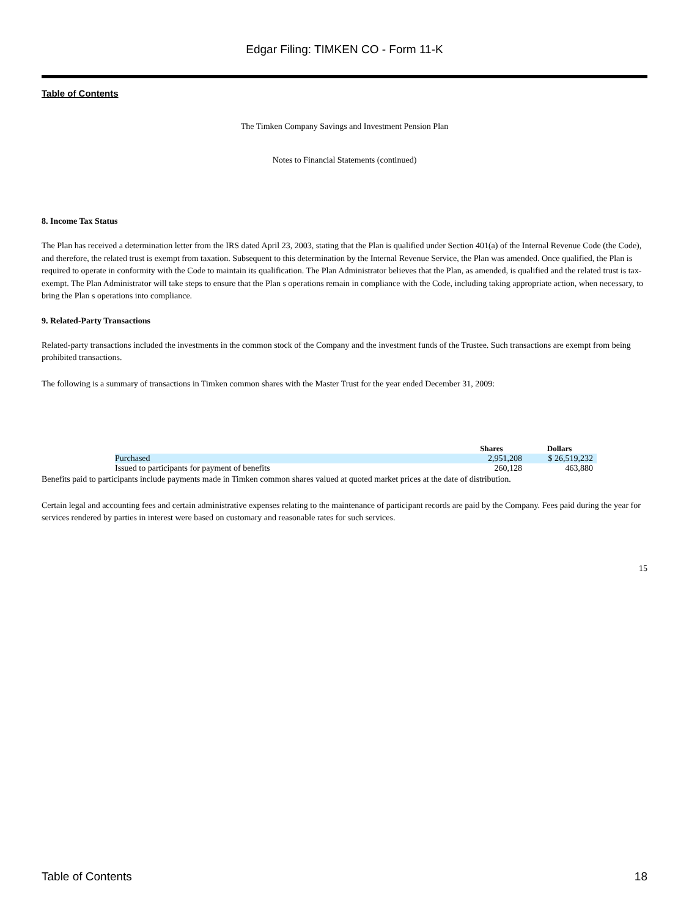Edgar Filing: TIMKEN CO - Form 11-K
Table of Contents
The Timken Company Savings and Investment Pension Plan
Notes to Financial Statements (continued)
8. Income Tax Status
The Plan has received a determination letter from the IRS dated April 23, 2003, stating that the Plan is qualified under Section 401(a) of the Internal Revenue Code (the Code), and therefore, the related trust is exempt from taxation. Subsequent to this determination by the Internal Revenue Service, the Plan was amended. Once qualified, the Plan is required to operate in conformity with the Code to maintain its qualification. The Plan Administrator believes that the Plan, as amended, is qualified and the related trust is tax-exempt. The Plan Administrator will take steps to ensure that the Plan s operations remain in compliance with the Code, including taking appropriate action, when necessary, to bring the Plan s operations into compliance.
9. Related-Party Transactions
Related-party transactions included the investments in the common stock of the Company and the investment funds of the Trustee. Such transactions are exempt from being prohibited transactions.
The following is a summary of transactions in Timken common shares with the Master Trust for the year ended December 31, 2009:
| | Shares | Dollars |
| --- | --- | --- |
| Purchased | 2,951,208 | $ 26,519,232 |
| Issued to participants for payment of benefits | 260,128 | 463,880 |
Benefits paid to participants include payments made in Timken common shares valued at quoted market prices at the date of distribution.
Certain legal and accounting fees and certain administrative expenses relating to the maintenance of participant records are paid by the Company. Fees paid during the year for services rendered by parties in interest were based on customary and reasonable rates for such services.
15
Table of Contents 18